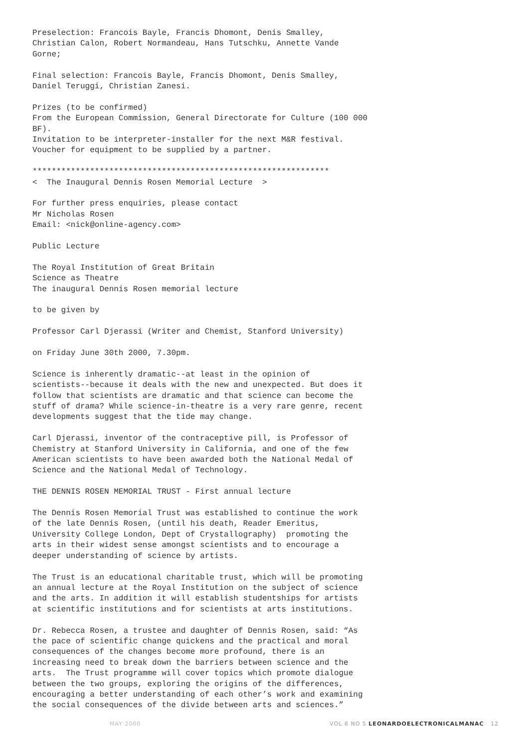Preselection: Francois Bayle, Francis Dhomont, Denis Smalley, Christian Calon, Robert Normandeau, Hans Tutschku, Annette Vande Gorne;
Final selection: Francois Bayle, Francis Dhomont, Denis Smalley, Daniel Teruggi, Christian Zanesi.
Prizes (to be confirmed) From the European Commission, General Directorate for Culture (100 000 BF). Invitation to be interpreter-installer for the next M&R festival. Voucher for equipment to be supplied by a partner.
************************************************************** < The Inaugural Dennis Rosen Memorial Lecture >
For further press enquiries, please contact Mr Nicholas Rosen Email: <nick@online-agency.com>
Public Lecture
The Royal Institution of Great Britain Science as Theatre The inaugural Dennis Rosen memorial lecture
to be given by
Professor Carl Djerassi (Writer and Chemist, Stanford University)
on Friday June 30th 2000, 7.30pm.
Science is inherently dramatic--at least in the opinion of scientists--because it deals with the new and unexpected. But does it follow that scientists are dramatic and that science can become the stuff of drama? While science-in-theatre is a very rare genre, recent developments suggest that the tide may change.
Carl Djerassi, inventor of the contraceptive pill, is Professor of Chemistry at Stanford University in California, and one of the few American scientists to have been awarded both the National Medal of Science and the National Medal of Technology.
THE DENNIS ROSEN MEMORIAL TRUST - First annual lecture
The Dennis Rosen Memorial Trust was established to continue the work of the late Dennis Rosen, (until his death, Reader Emeritus, University College London, Dept of Crystallography) promoting the arts in their widest sense amongst scientists and to encourage a deeper understanding of science by artists.
The Trust is an educational charitable trust, which will be promoting an annual lecture at the Royal Institution on the subject of science and the arts. In addition it will establish studentships for artists at scientific institutions and for scientists at arts institutions.
Dr. Rebecca Rosen, a trustee and daughter of Dennis Rosen, said: “As the pace of scientific change quickens and the practical and moral consequences of the changes become more profound, there is an increasing need to break down the barriers between science and the arts. The Trust programme will cover topics which promote dialogue between the two groups, exploring the origins of the differences, encouraging a better understanding of each other’s work and examining the social consequences of the divide between arts and sciences.”
MAY 2000 VOL 8 NO 5 LEONARDOELECTRONICALMANAC 12